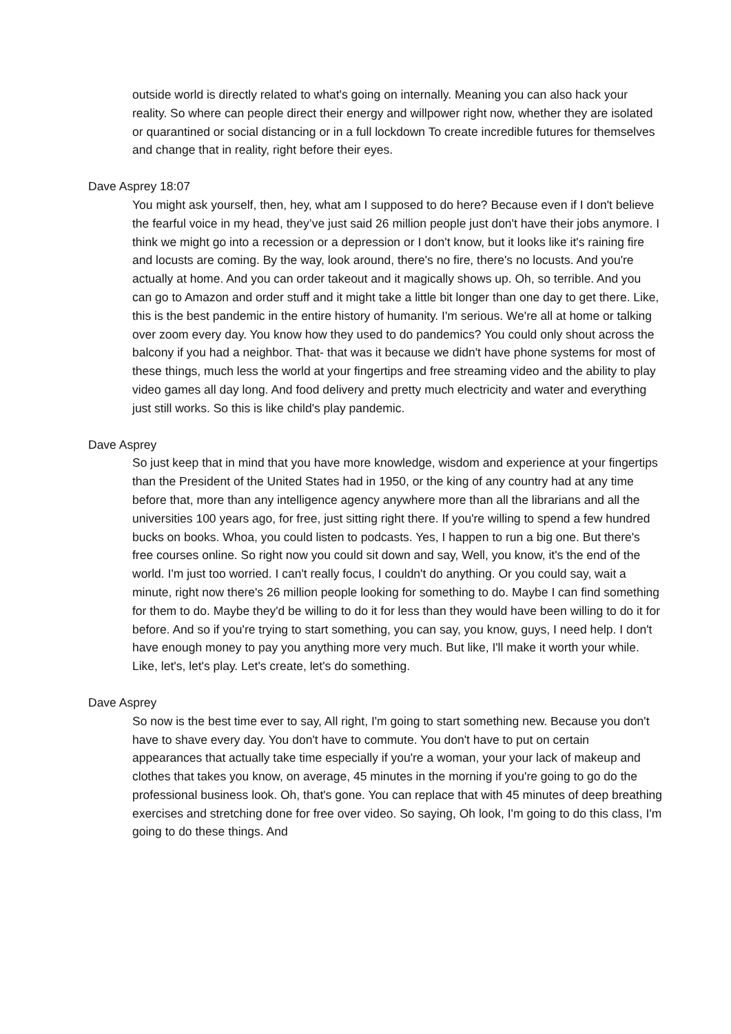outside world is directly related to what's going on internally. Meaning you can also hack your reality. So where can people direct their energy and willpower right now, whether they are isolated or quarantined or social distancing or in a full lockdown To create incredible futures for themselves and change that in reality, right before their eyes.
Dave Asprey 18:07
You might ask yourself, then, hey, what am I supposed to do here? Because even if I don't believe the fearful voice in my head, they’ve just said 26 million people just don't have their jobs anymore. I think we might go into a recession or a depression or I don't know, but it looks like it's raining fire and locusts are coming. By the way, look around, there's no fire, there's no locusts. And you're actually at home. And you can order takeout and it magically shows up. Oh, so terrible. And you can go to Amazon and order stuff and it might take a little bit longer than one day to get there. Like, this is the best pandemic in the entire history of humanity. I'm serious. We're all at home or talking over zoom every day. You know how they used to do pandemics? You could only shout across the balcony if you had a neighbor. That- that was it because we didn't have phone systems for most of these things, much less the world at your fingertips and free streaming video and the ability to play video games all day long. And food delivery and pretty much electricity and water and everything just still works. So this is like child's play pandemic.
Dave Asprey
So just keep that in mind that you have more knowledge, wisdom and experience at your fingertips than the President of the United States had in 1950, or the king of any country had at any time before that, more than any intelligence agency anywhere more than all the librarians and all the universities 100 years ago, for free, just sitting right there. If you're willing to spend a few hundred bucks on books. Whoa, you could listen to podcasts. Yes, I happen to run a big one. But there's free courses online. So right now you could sit down and say, Well, you know, it's the end of the world. I'm just too worried. I can't really focus, I couldn't do anything. Or you could say, wait a minute, right now there's 26 million people looking for something to do. Maybe I can find something for them to do. Maybe they'd be willing to do it for less than they would have been willing to do it for before. And so if you're trying to start something, you can say, you know, guys, I need help. I don't have enough money to pay you anything more very much. But like, I'll make it worth your while. Like, let's, let's play. Let's create, let's do something.
Dave Asprey
So now is the best time ever to say, All right, I'm going to start something new. Because you don't have to shave every day. You don't have to commute. You don't have to put on certain appearances that actually take time especially if you're a woman, your your lack of makeup and clothes that takes you know, on average, 45 minutes in the morning if you're going to go do the professional business look. Oh, that's gone. You can replace that with 45 minutes of deep breathing exercises and stretching done for free over video. So saying, Oh look, I'm going to do this class, I'm going to do these things. And